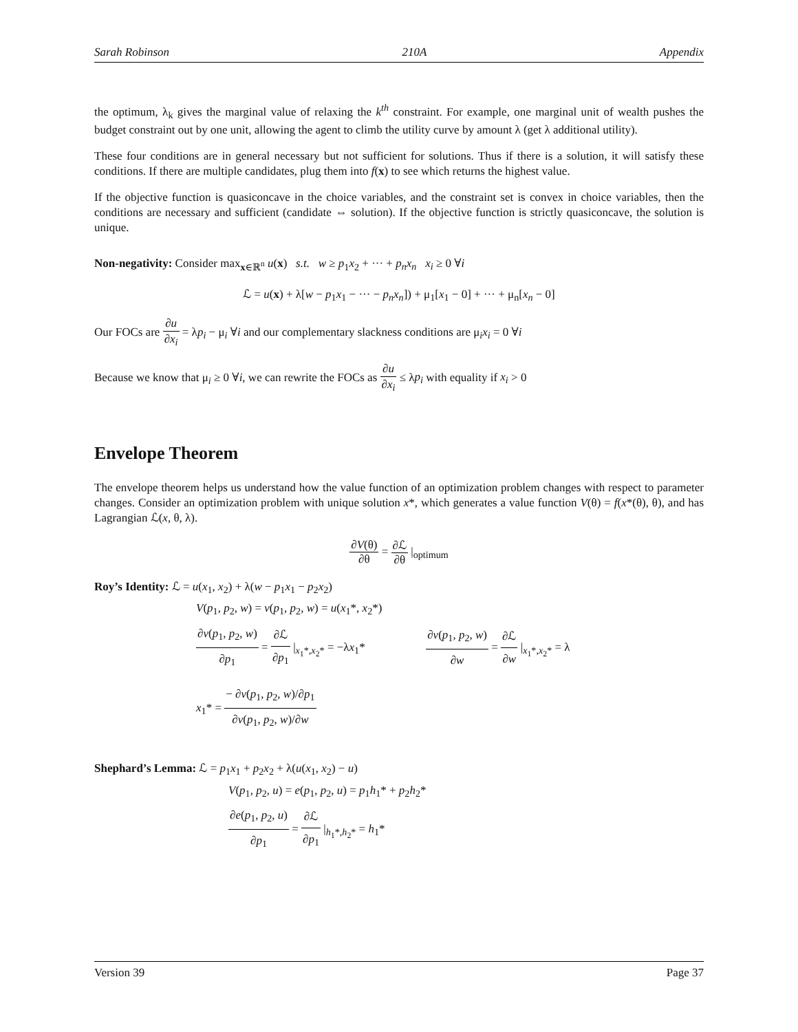Sarah Robinson 210A Appendix
the optimum, λ<sub>k</sub> gives the marginal value of relaxing the k<sup>th</sup> constraint. For example, one marginal unit of wealth pushes the budget constraint out by one unit, allowing the agent to climb the utility curve by amount λ (get λ additional utility).
These four conditions are in general necessary but not sufficient for solutions. Thus if there is a solution, it will satisfy these conditions. If there are multiple candidates, plug them into f(x) to see which returns the highest value.
If the objective function is quasiconcave in the choice variables, and the constraint set is convex in choice variables, then the conditions are necessary and sufficient (candidate ⇔ solution). If the objective function is strictly quasiconcave, the solution is unique.
Non-negativity: Consider max<sub>x∈ℝ<sup>n</sup></sub> u(x) s.t. w ≥ p<sub>1</sub>x<sub>2</sub> + ··· + p<sub>n</sub>x<sub>n</sub> x<sub>i</sub> ≥ 0 ∀i
ℒ = u(x) + λ[w − p<sub>1</sub>x<sub>1</sub> − ··· − p<sub>n</sub>x<sub>n</sub>]) + μ<sub>1</sub>[x<sub>1</sub> − 0] + ··· + μ<sub>n</sub>[x<sub>n</sub> − 0]
Our FOCs are ∂u ∂x<sub>i</sub> = λp<sub>i</sub> − μ<sub>i</sub> ∀i and our complementary slackness conditions are μ<sub>i</sub>x<sub>i</sub> = 0 ∀i
Because we know that μ<sub>i</sub> ≥ 0 ∀i, we can rewrite the FOCs as ∂u ∂x<sub>i</sub> ≤ λp<sub>i</sub> with equality if x<sub>i</sub> > 0
Envelope Theorem
The envelope theorem helps us understand how the value function of an optimization problem changes with respect to parameter changes. Consider an optimization problem with unique solution x*, which generates a value function V(θ) = f(x*(θ), θ), and has Lagrangian ℒ(x, θ, λ).
∂V(θ) ∂θ = ∂ℒ ∂θ |<sub>optimum</sub>
Roy’s Identity: ℒ = u(x<sub>1</sub>, x<sub>2</sub>) + λ(w − p<sub>1</sub>x<sub>1</sub> − p<sub>2</sub>x<sub>2</sub>)
V(p<sub>1</sub>, p<sub>2</sub>, w) = v(p<sub>1</sub>, p<sub>2</sub>, w) = u(x<sub>1</sub>*, x<sub>2</sub>*)
∂v(p<sub>1</sub>, p<sub>2</sub>, w) ∂p<sub>1</sub> = ∂ℒ ∂p<sub>1</sub> |<sub>x<sub>1</sub>*,x<sub>2</sub>*</sub> = −λx<sub>1</sub>* ∂v(p<sub>1</sub>, p<sub>2</sub>, w) ∂w = ∂ℒ ∂w |<sub>x<sub>1</sub>*,x<sub>2</sub>*</sub> = λ
x<sub>1</sub>* = − ∂v(p<sub>1</sub>, p<sub>2</sub>, w)/∂p<sub>1</sub> ∂v(p<sub>1</sub>, p<sub>2</sub>, w)/∂w
Shephard’s Lemma: ℒ = p<sub>1</sub>x<sub>1</sub> + p<sub>2</sub>x<sub>2</sub> + λ(u(x<sub>1</sub>, x<sub>2</sub>) − u)
V(p<sub>1</sub>, p<sub>2</sub>, u) = e(p<sub>1</sub>, p<sub>2</sub>, u) = p<sub>1</sub>h<sub>1</sub>* + p<sub>2</sub>h<sub>2</sub>*
∂e(p<sub>1</sub>, p<sub>2</sub>, u) ∂p<sub>1</sub> = ∂ℒ ∂p<sub>1</sub> |<sub>h<sub>1</sub>*,h<sub>2</sub>*</sub> = h<sub>1</sub>*
Version 39 Page 37